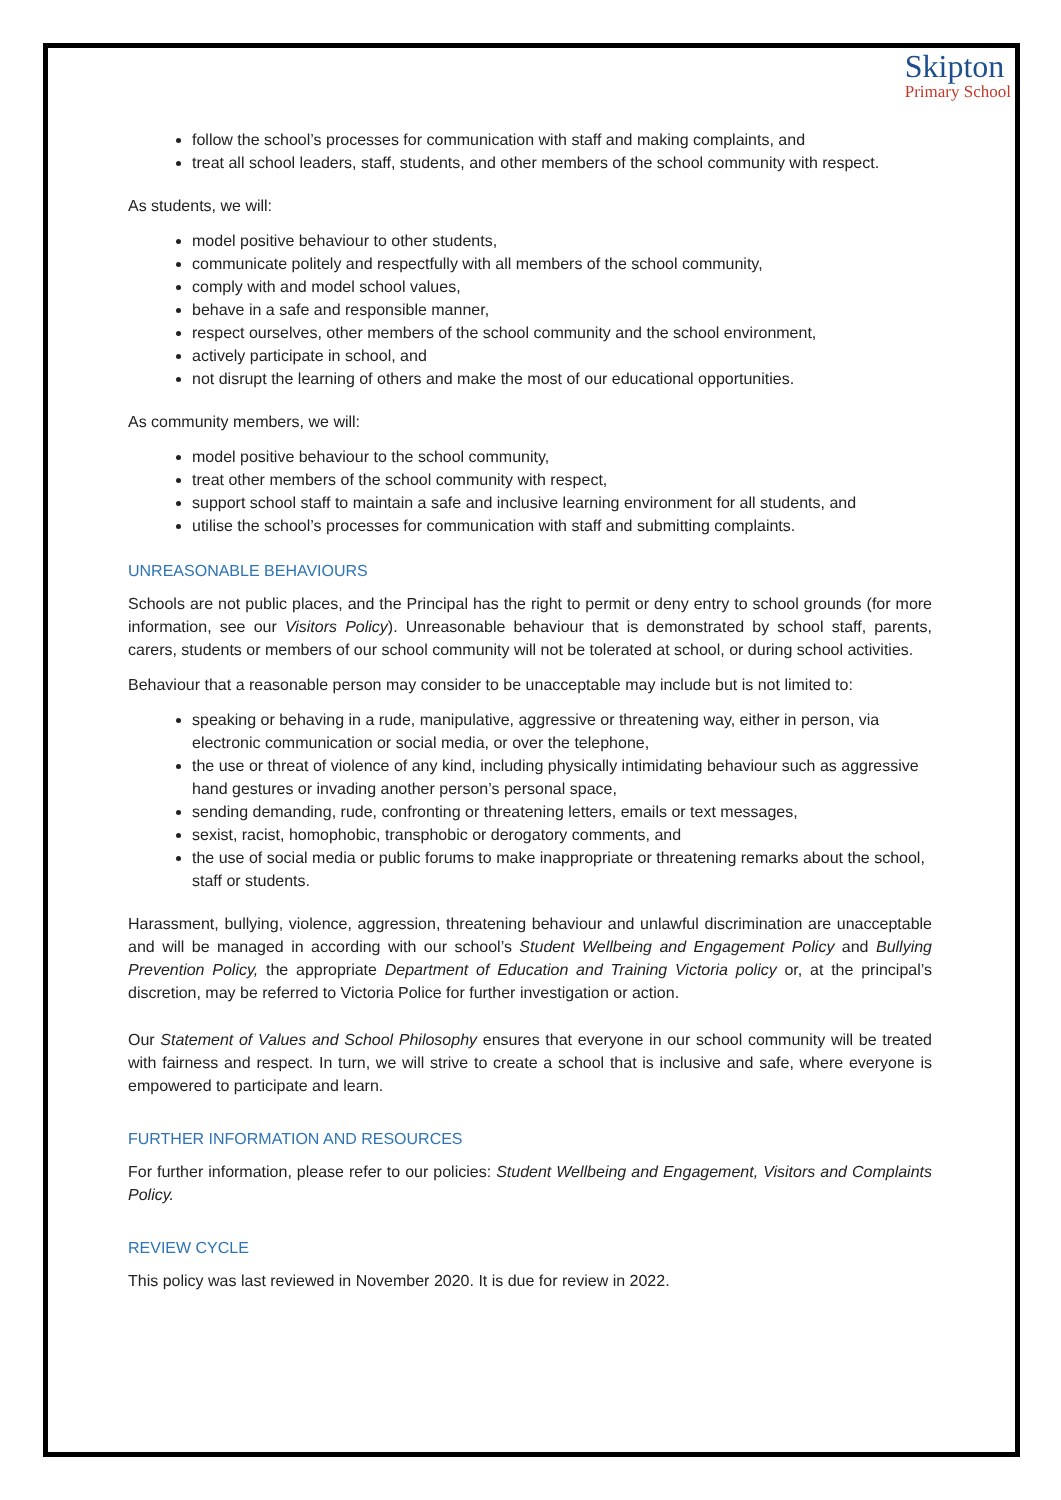Skipton
Primary School
follow the school’s processes for communication with staff and making complaints, and
treat all school leaders, staff, students, and other members of the school community with respect.
As students, we will:
model positive behaviour to other students,
communicate politely and respectfully with all members of the school community,
comply with and model school values,
behave in a safe and responsible manner,
respect ourselves, other members of the school community and the school environment,
actively participate in school, and
not disrupt the learning of others and make the most of our educational opportunities.
As community members, we will:
model positive behaviour to the school community,
treat other members of the school community with respect,
support school staff to maintain a safe and inclusive learning environment for all students, and
utilise the school’s processes for communication with staff and submitting complaints.
UNREASONABLE BEHAVIOURS
Schools are not public places, and the Principal has the right to permit or deny entry to school grounds (for more information, see our Visitors Policy). Unreasonable behaviour that is demonstrated by school staff, parents, carers, students or members of our school community will not be tolerated at school, or during school activities.
Behaviour that a reasonable person may consider to be unacceptable may include but is not limited to:
speaking or behaving in a rude, manipulative, aggressive or threatening way, either in person, via electronic communication or social media, or over the telephone,
the use or threat of violence of any kind, including physically intimidating behaviour such as aggressive hand gestures or invading another person’s personal space,
sending demanding, rude, confronting or threatening letters, emails or text messages,
sexist, racist, homophobic, transphobic or derogatory comments, and
the use of social media or public forums to make inappropriate or threatening remarks about the school, staff or students.
Harassment, bullying, violence, aggression, threatening behaviour and unlawful discrimination are unacceptable and will be managed in according with our school’s Student Wellbeing and Engagement Policy and Bullying Prevention Policy, the appropriate Department of Education and Training Victoria policy or, at the principal’s discretion, may be referred to Victoria Police for further investigation or action.
Our Statement of Values and School Philosophy ensures that everyone in our school community will be treated with fairness and respect. In turn, we will strive to create a school that is inclusive and safe, where everyone is empowered to participate and learn.
FURTHER INFORMATION AND RESOURCES
For further information, please refer to our policies: Student Wellbeing and Engagement, Visitors and Complaints Policy.
REVIEW CYCLE
This policy was last reviewed in November 2020. It is due for review in 2022.